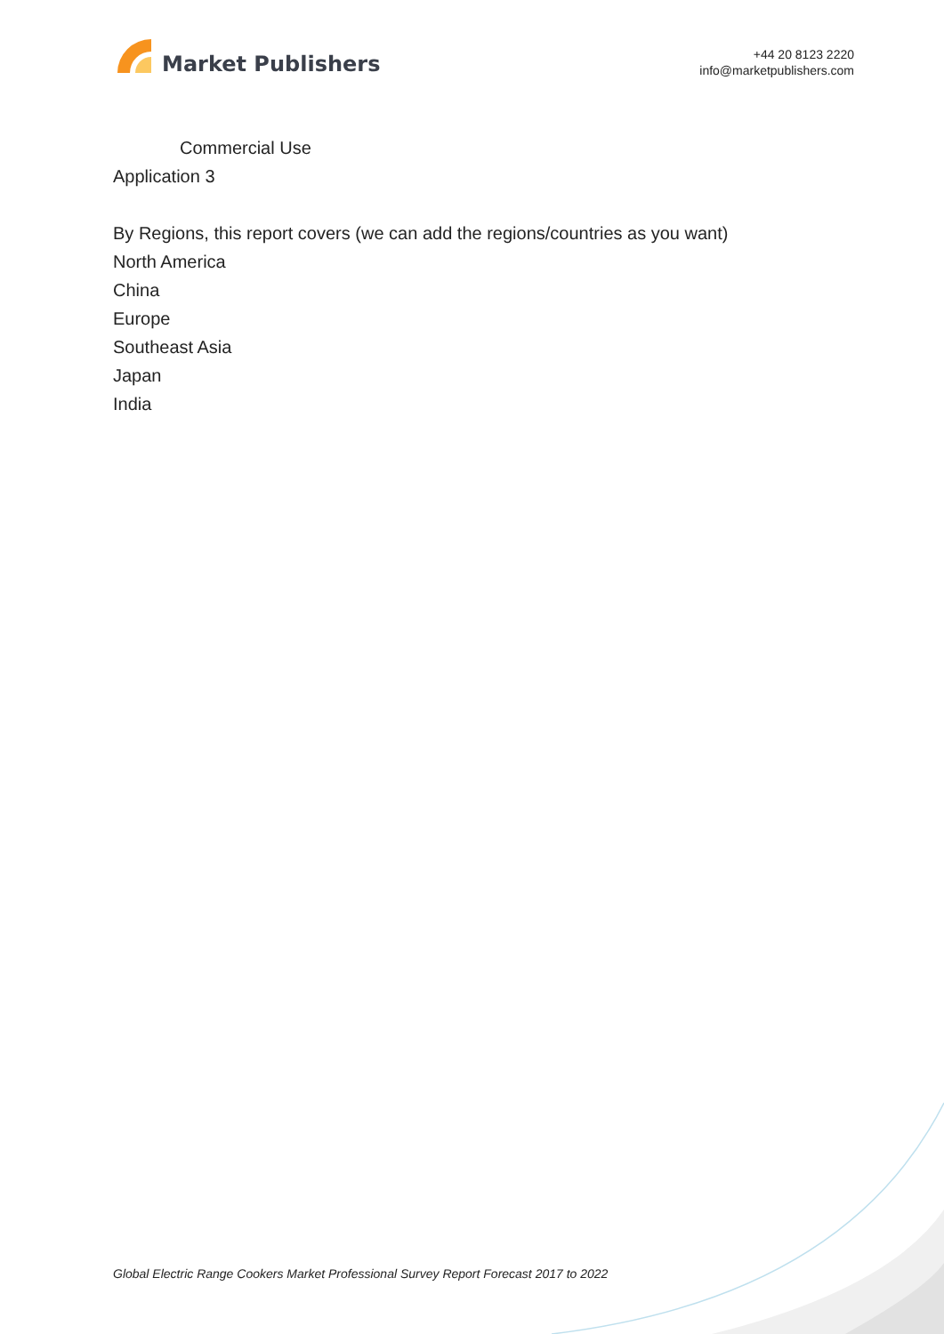Market Publishers
+44 20 8123 2220
info@marketpublishers.com
Commercial Use
Application 3
By Regions, this report covers (we can add the regions/countries as you want)
North America
China
Europe
Southeast Asia
Japan
India
Global Electric Range Cookers Market Professional Survey Report Forecast 2017 to 2022